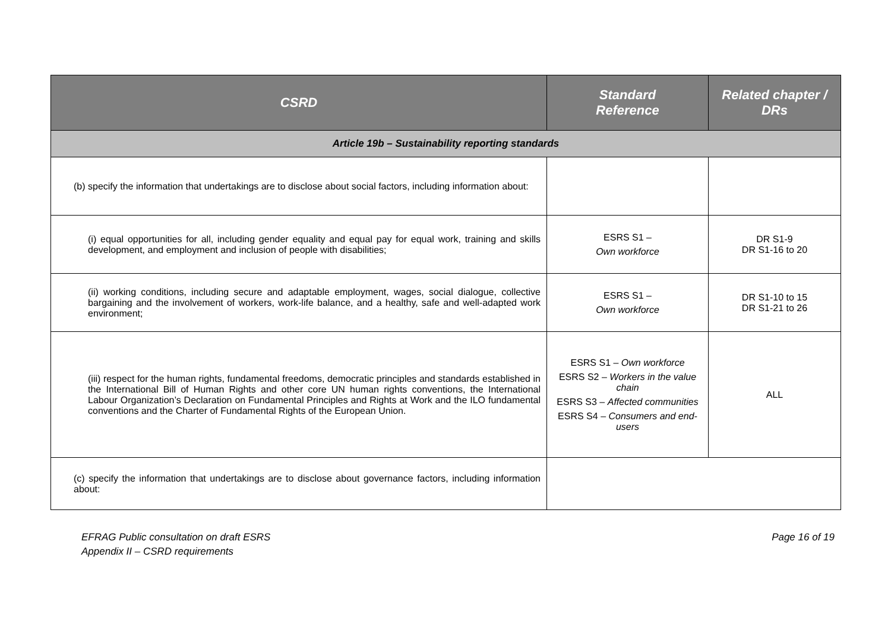| CSRD | Standard Reference | Related chapter / DRs |
| --- | --- | --- |
| Article 19b – Sustainability reporting standards | | |
| (b) specify the information that undertakings are to disclose about social factors, including information about: | | |
| (i) equal opportunities for all, including gender equality and equal pay for equal work, training and skills development, and employment and inclusion of people with disabilities; | ESRS S1 – Own workforce | DR S1-9 DR S1-16 to 20 |
| (ii) working conditions, including secure and adaptable employment, wages, social dialogue, collective bargaining and the involvement of workers, work-life balance, and a healthy, safe and well-adapted work environment; | ESRS S1 – Own workforce | DR S1-10 to 15 DR S1-21 to 26 |
| (iii) respect for the human rights, fundamental freedoms, democratic principles and standards established in the International Bill of Human Rights and other core UN human rights conventions, the International Labour Organization’s Declaration on Fundamental Principles and Rights at Work and the ILO fundamental conventions and the Charter of Fundamental Rights of the European Union. | ESRS S1 – Own workforce ESRS S2 – Workers in the value chain ESRS S3 – Affected communities ESRS S4 – Consumers and end-users | ALL |
| (c) specify the information that undertakings are to disclose about governance factors, including information about: | | |
EFRAG Public consultation on draft ESRS
Appendix II – CSRD requirements
Page 16 of 19